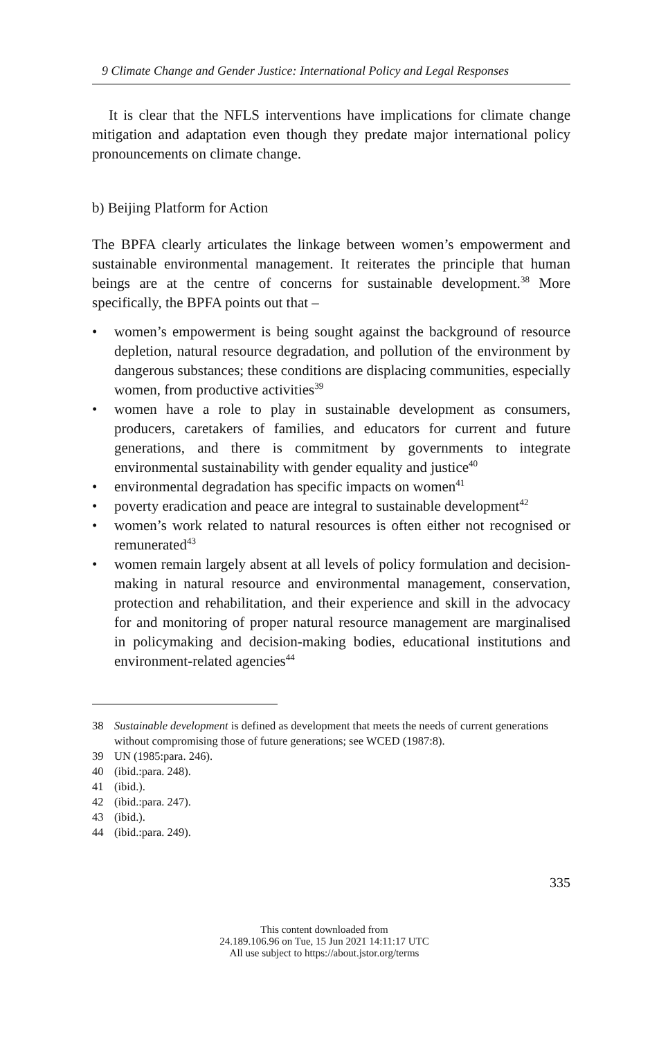9 Climate Change and Gender Justice: International Policy and Legal Responses
It is clear that the NFLS interventions have implications for climate change mitigation and adaptation even though they predate major international policy pronouncements on climate change.
b) Beijing Platform for Action
The BPFA clearly articulates the linkage between women’s empowerment and sustainable environmental management. It reiterates the principle that human beings are at the centre of concerns for sustainable development.<sup>38</sup> More specifically, the BPFA points out that –
• women’s empowerment is being sought against the background of resource depletion, natural resource degradation, and pollution of the environment by dangerous substances; these conditions are displacing communities, especially women, from productive activities<sup>39</sup>
• women have a role to play in sustainable development as consumers, producers, caretakers of families, and educators for current and future generations, and there is commitment by governments to integrate environmental sustainability with gender equality and justice<sup>40</sup>
• environmental degradation has specific impacts on women<sup>41</sup>
• poverty eradication and peace are integral to sustainable development<sup>42</sup>
• women’s work related to natural resources is often either not recognised or remunerated<sup>43</sup>
• women remain largely absent at all levels of policy formulation and decision-making in natural resource and environmental management, conservation, protection and rehabilitation, and their experience and skill in the advocacy for and monitoring of proper natural resource management are marginalised in policymaking and decision-making bodies, educational institutions and environment-related agencies<sup>44</sup>
38 Sustainable development is defined as development that meets the needs of current generations without compromising those of future generations; see WCED (1987:8).
39 UN (1985:para. 246).
40 (ibid.:para. 248).
41 (ibid.).
42 (ibid.:para. 247).
43 (ibid.).
44 (ibid.:para. 249).
335
This content downloaded from
24.189.106.96 on Tue, 15 Jun 2021 14:11:17 UTC
All use subject to https://about.jstor.org/terms